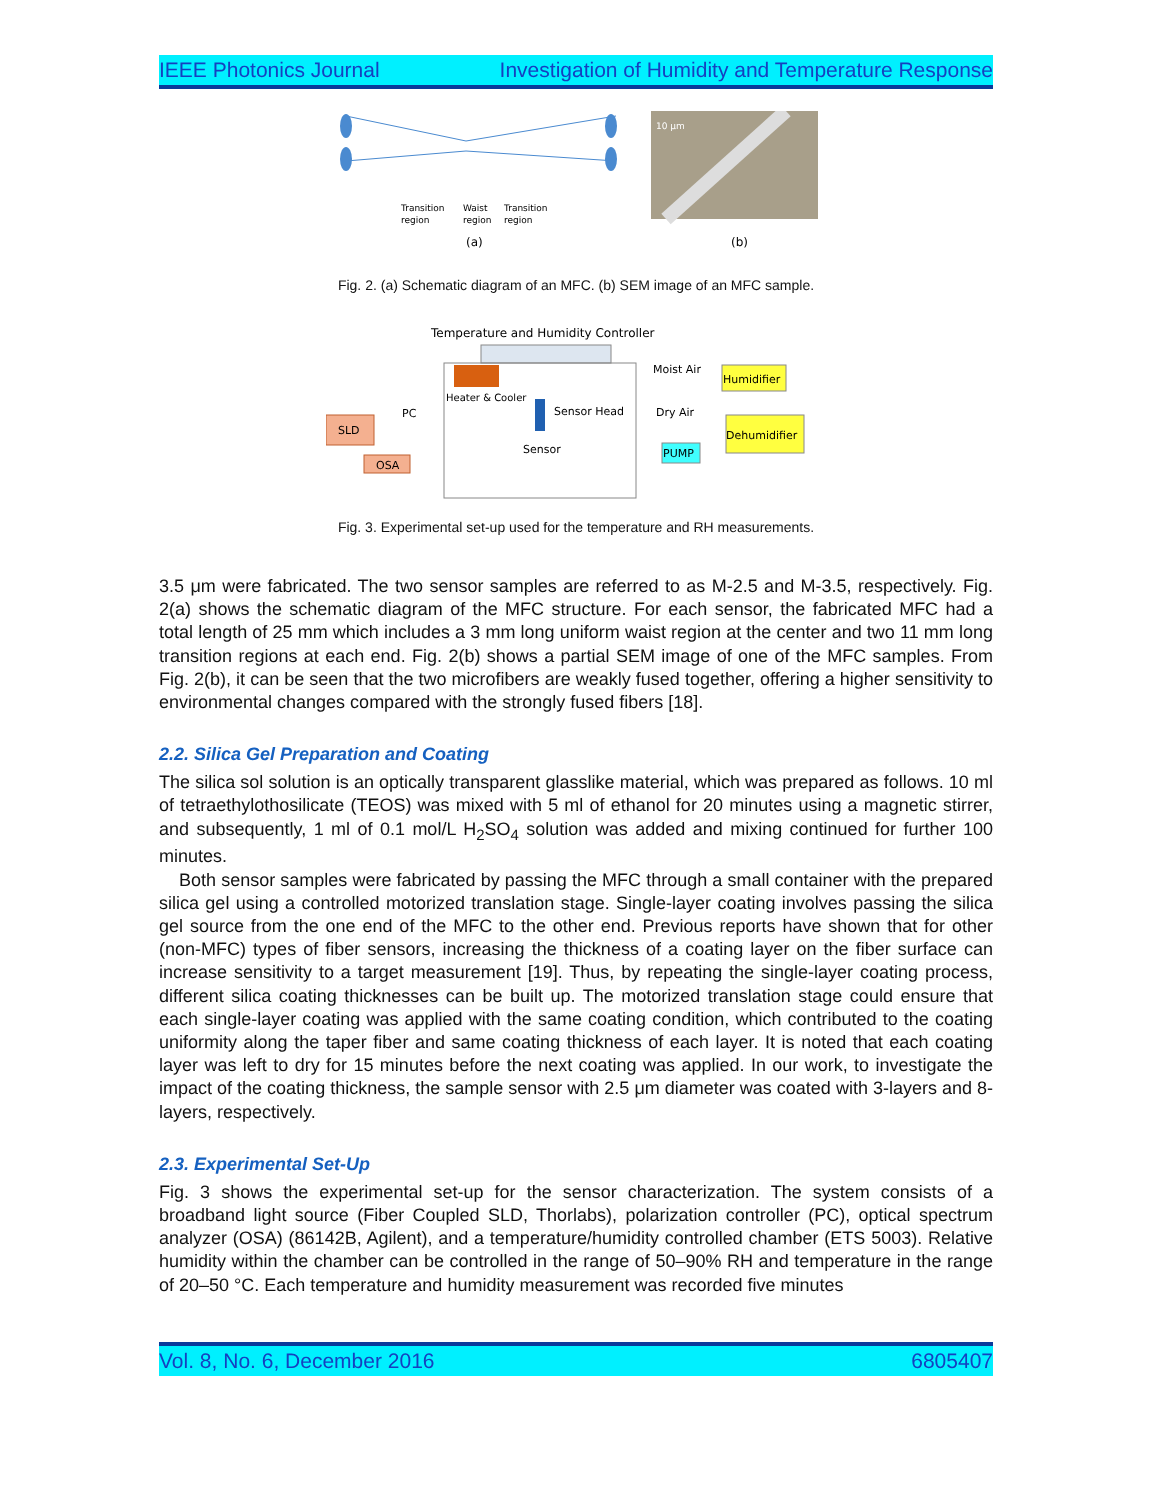IEEE Photonics Journal Investigation of Humidity and Temperature Response
Transition
region
Waist
region
Transition
region
(a)
10 μm
(b)
Fig. 2. (a) Schematic diagram of an MFC. (b) SEM image of an MFC sample.
Temperature and Humidity Controller
Heater & Cooler
Sensor Head
Sensor
SLD
PC
OSA
Moist Air
Humidifier
Dry Air
Dehumidifier
PUMP
Fig. 3. Experimental set-up used for the temperature and RH measurements.
3.5 μm were fabricated. The two sensor samples are referred to as M-2.5 and M-3.5, respectively. Fig. 2(a) shows the schematic diagram of the MFC structure. For each sensor, the fabricated MFC had a total length of 25 mm which includes a 3 mm long uniform waist region at the center and two 11 mm long transition regions at each end. Fig. 2(b) shows a partial SEM image of one of the MFC samples. From Fig. 2(b), it can be seen that the two microfibers are weakly fused together, offering a higher sensitivity to environmental changes compared with the strongly fused fibers [18].
2.2. Silica Gel Preparation and Coating
The silica sol solution is an optically transparent glasslike material, which was prepared as follows. 10 ml of tetraethylothosilicate (TEOS) was mixed with 5 ml of ethanol for 20 minutes using a magnetic stirrer, and subsequently, 1 ml of 0.1 mol/L H<sub>2</sub>SO<sub>4</sub> solution was added and mixing continued for further 100 minutes.
Both sensor samples were fabricated by passing the MFC through a small container with the prepared silica gel using a controlled motorized translation stage. Single-layer coating involves passing the silica gel source from the one end of the MFC to the other end. Previous reports have shown that for other (non-MFC) types of fiber sensors, increasing the thickness of a coating layer on the fiber surface can increase sensitivity to a target measurement [19]. Thus, by repeating the single-layer coating process, different silica coating thicknesses can be built up. The motorized translation stage could ensure that each single-layer coating was applied with the same coating condition, which contributed to the coating uniformity along the taper fiber and same coating thickness of each layer. It is noted that each coating layer was left to dry for 15 minutes before the next coating was applied. In our work, to investigate the impact of the coating thickness, the sample sensor with 2.5 μm diameter was coated with 3-layers and 8-layers, respectively.
2.3. Experimental Set-Up
Fig. 3 shows the experimental set-up for the sensor characterization. The system consists of a broadband light source (Fiber Coupled SLD, Thorlabs), polarization controller (PC), optical spectrum analyzer (OSA) (86142B, Agilent), and a temperature/humidity controlled chamber (ETS 5003). Relative humidity within the chamber can be controlled in the range of 50–90% RH and temperature in the range of 20–50 °C. Each temperature and humidity measurement was recorded five minutes
Vol. 8, No. 6, December 2016 6805407